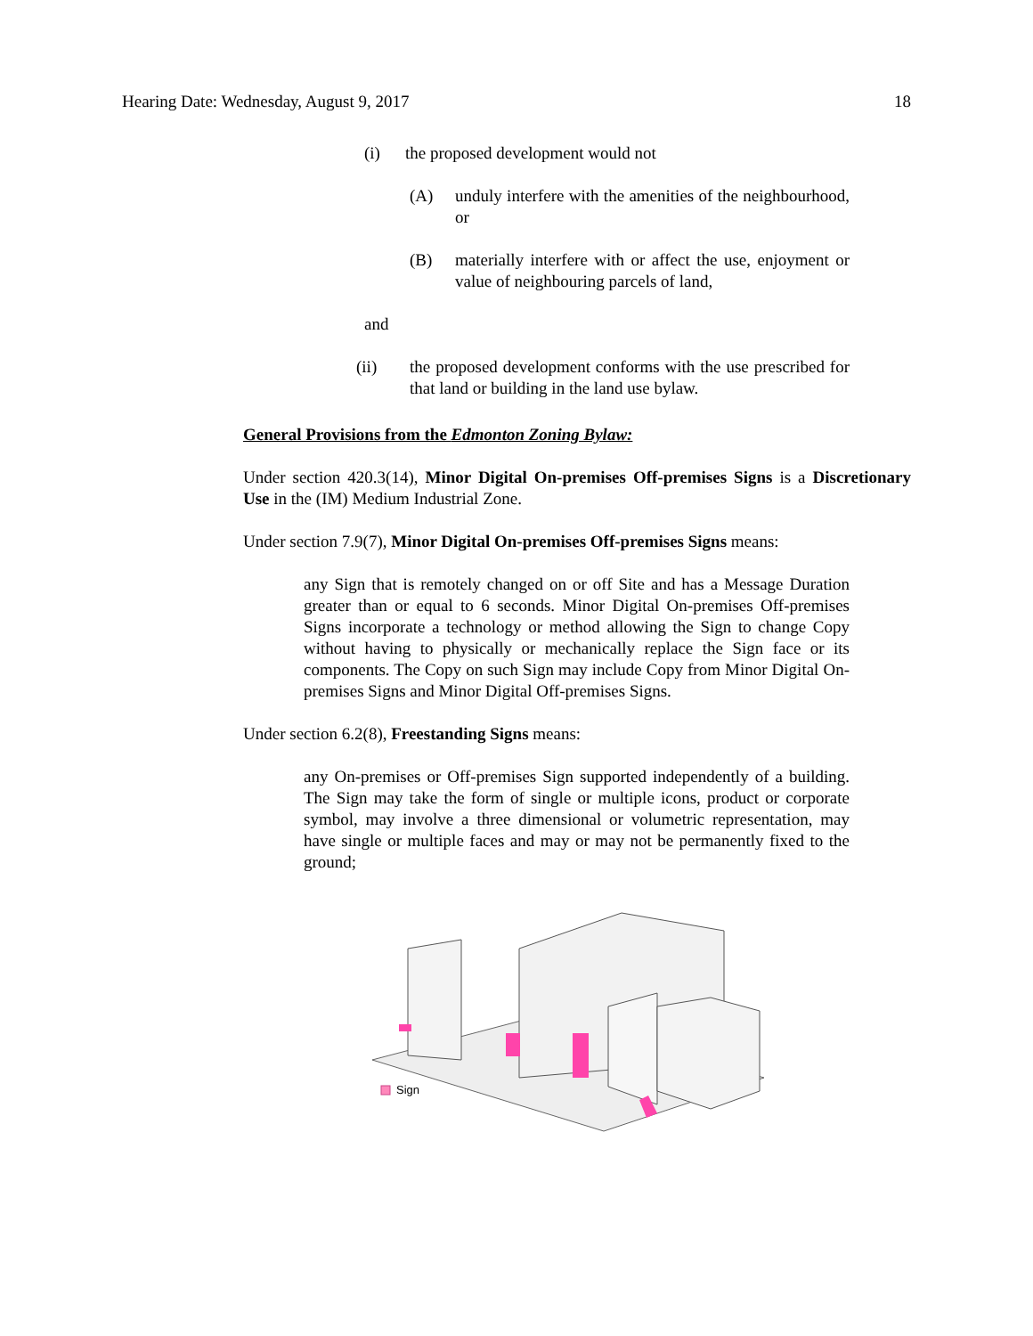Hearing Date: Wednesday, August 9, 2017 18
(i) the proposed development would not
(A) unduly interfere with the amenities of the neighbourhood, or
(B) materially interfere with or affect the use, enjoyment or value of neighbouring parcels of land,
and
(ii) the proposed development conforms with the use prescribed for that land or building in the land use bylaw.
General Provisions from the Edmonton Zoning Bylaw:
Under section 420.3(14), Minor Digital On-premises Off-premises Signs is a Discretionary Use in the (IM) Medium Industrial Zone.
Under section 7.9(7), Minor Digital On-premises Off-premises Signs means:
any Sign that is remotely changed on or off Site and has a Message Duration greater than or equal to 6 seconds. Minor Digital On-premises Off-premises Signs incorporate a technology or method allowing the Sign to change Copy without having to physically or mechanically replace the Sign face or its components. The Copy on such Sign may include Copy from Minor Digital On-premises Signs and Minor Digital Off-premises Signs.
Under section 6.2(8), Freestanding Signs means:
any On-premises or Off-premises Sign supported independently of a building. The Sign may take the form of single or multiple icons, product or corporate symbol, may involve a three dimensional or volumetric representation, may have single or multiple faces and may or may not be permanently fixed to the ground;
Sign